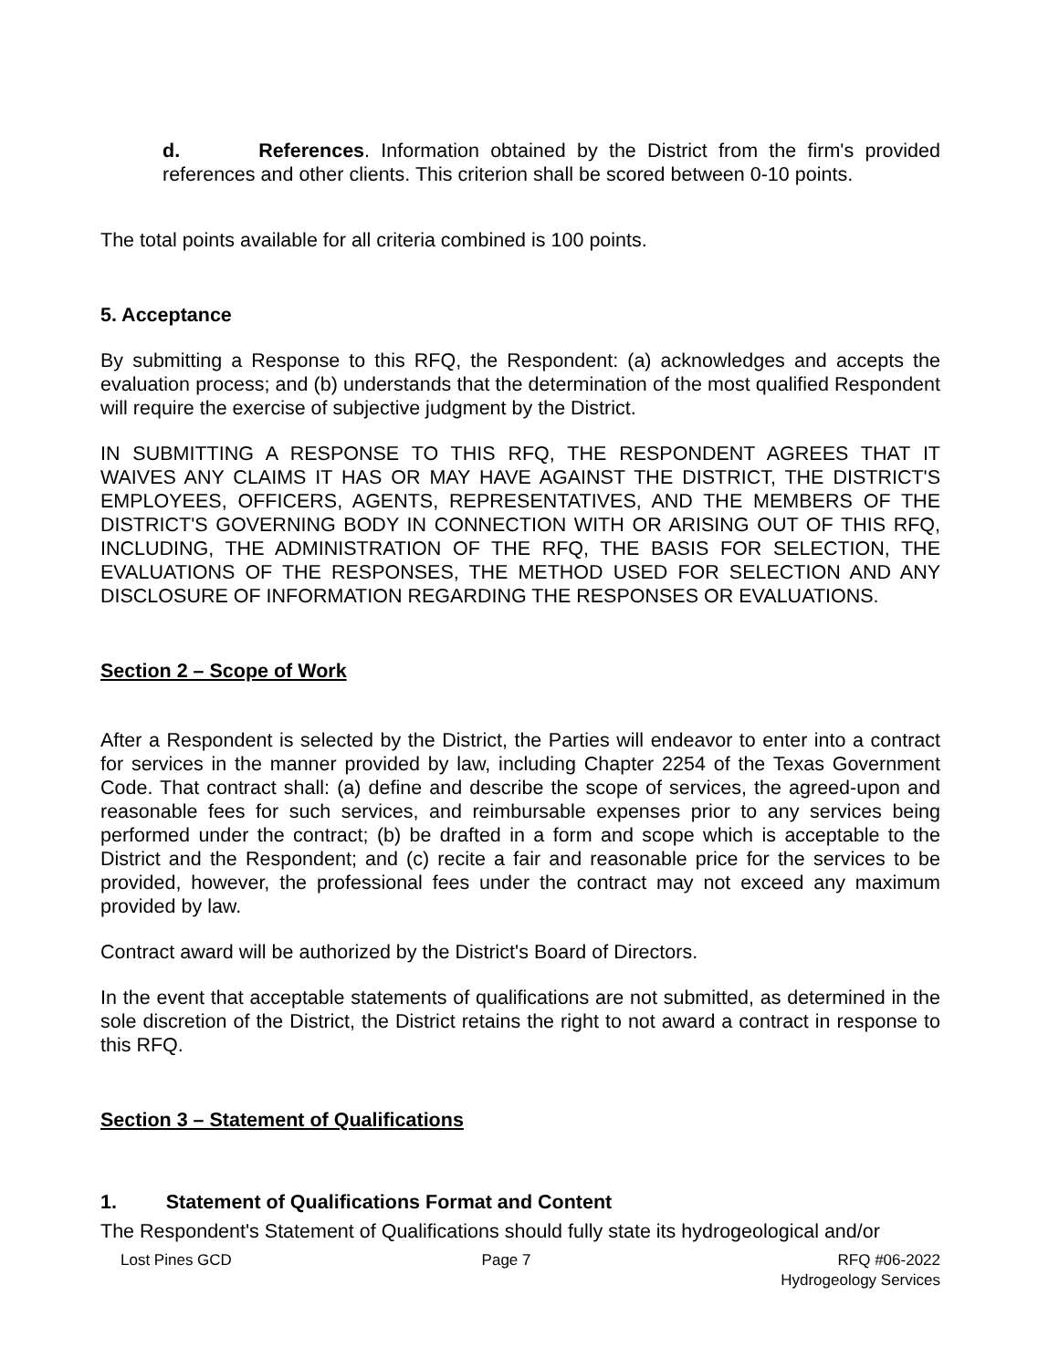d. References. Information obtained by the District from the firm's provided references and other clients. This criterion shall be scored between 0-10 points.
The total points available for all criteria combined is 100 points.
5. Acceptance
By submitting a Response to this RFQ, the Respondent: (a) acknowledges and accepts the evaluation process; and (b) understands that the determination of the most qualified Respondent will require the exercise of subjective judgment by the District.
IN SUBMITTING A RESPONSE TO THIS RFQ, THE RESPONDENT AGREES THAT IT WAIVES ANY CLAIMS IT HAS OR MAY HAVE AGAINST THE DISTRICT, THE DISTRICT'S EMPLOYEES, OFFICERS, AGENTS, REPRESENTATIVES, AND THE MEMBERS OF THE DISTRICT'S GOVERNING BODY IN CONNECTION WITH OR ARISING OUT OF THIS RFQ, INCLUDING, THE ADMINISTRATION OF THE RFQ, THE BASIS FOR SELECTION, THE EVALUATIONS OF THE RESPONSES, THE METHOD USED FOR SELECTION AND ANY DISCLOSURE OF INFORMATION REGARDING THE RESPONSES OR EVALUATIONS.
Section 2 – Scope of Work
After a Respondent is selected by the District, the Parties will endeavor to enter into a contract for services in the manner provided by law, including Chapter 2254 of the Texas Government Code. That contract shall: (a) define and describe the scope of services, the agreed-upon and reasonable fees for such services, and reimbursable expenses prior to any services being performed under the contract; (b) be drafted in a form and scope which is acceptable to the District and the Respondent; and (c) recite a fair and reasonable price for the services to be provided, however, the professional fees under the contract may not exceed any maximum provided by law.
Contract award will be authorized by the District's Board of Directors.
In the event that acceptable statements of qualifications are not submitted, as determined in the sole discretion of the District, the District retains the right to not award a contract in response to this RFQ.
Section 3 – Statement of Qualifications
1. Statement of Qualifications Format and Content
The Respondent's Statement of Qualifications should fully state its hydrogeological and/or
Lost Pines GCD Page 7 RFQ #06-2022
Hydrogeology Services